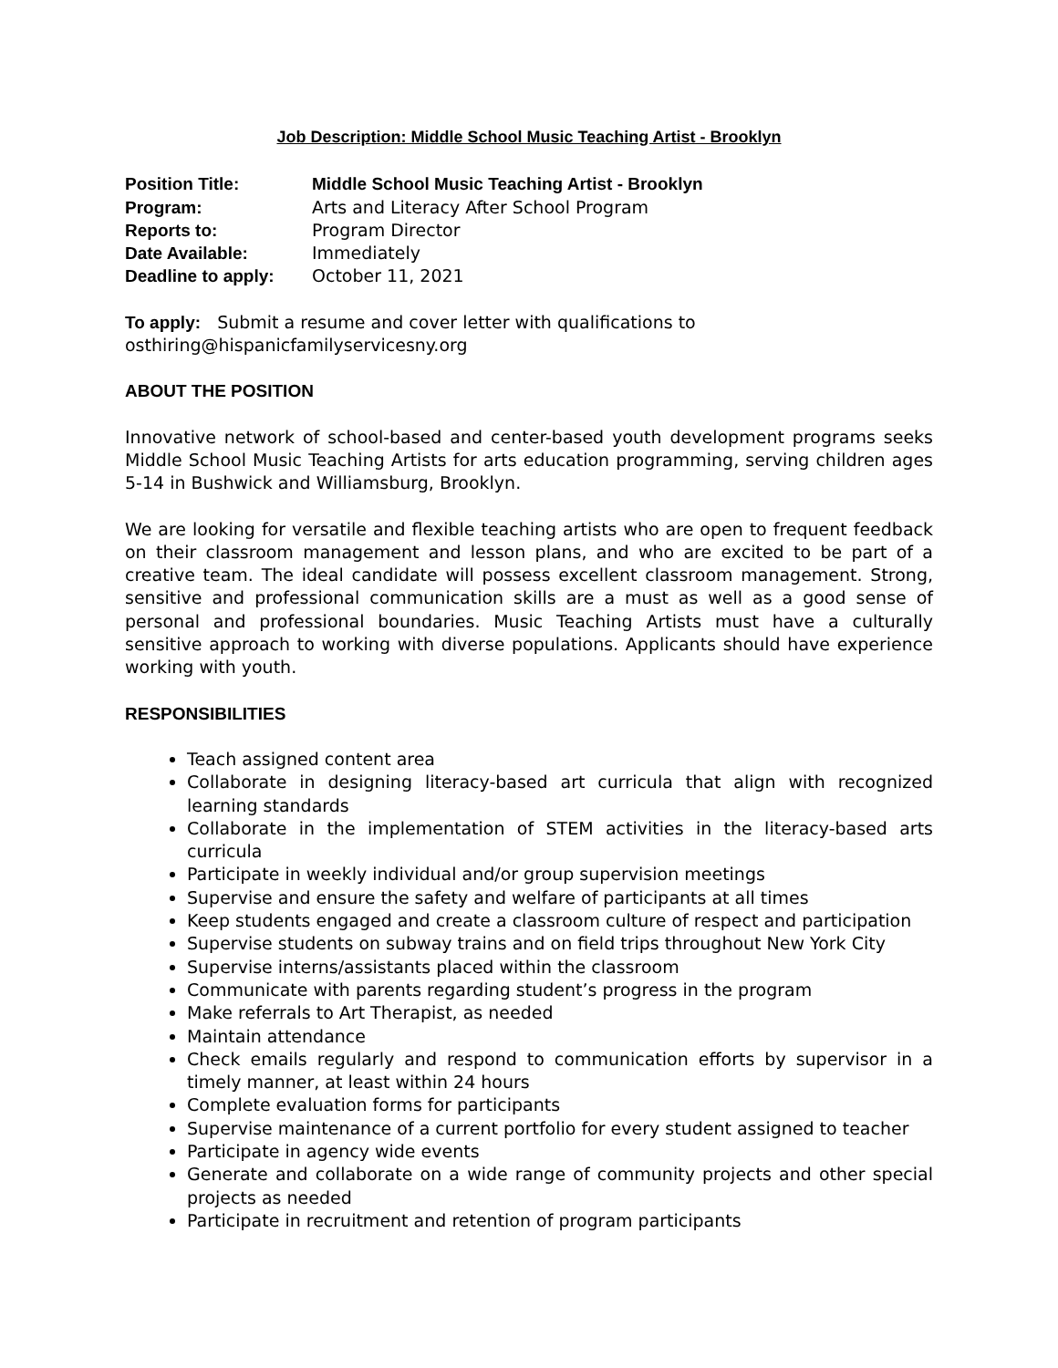Job Description: Middle School Music Teaching Artist - Brooklyn
| Position Title: | Middle School Music Teaching Artist - Brooklyn |
| Program: | Arts and Literacy After School Program |
| Reports to: | Program Director |
| Date Available: | Immediately |
| Deadline to apply: | October 11, 2021 |
To apply: Submit a resume and cover letter with qualifications to
osthiring@hispanicfamilyservicesny.org
ABOUT THE POSITION
Innovative network of school-based and center-based youth development programs seeks Middle School Music Teaching Artists for arts education programming, serving children ages 5-14 in Bushwick and Williamsburg, Brooklyn.
We are looking for versatile and flexible teaching artists who are open to frequent feedback on their classroom management and lesson plans, and who are excited to be part of a creative team. The ideal candidate will possess excellent classroom management. Strong, sensitive and professional communication skills are a must as well as a good sense of personal and professional boundaries. Music Teaching Artists must have a culturally sensitive approach to working with diverse populations. Applicants should have experience working with youth.
RESPONSIBILITIES
Teach assigned content area
Collaborate in designing literacy-based art curricula that align with recognized learning standards
Collaborate in the implementation of STEM activities in the literacy-based arts curricula
Participate in weekly individual and/or group supervision meetings
Supervise and ensure the safety and welfare of participants at all times
Keep students engaged and create a classroom culture of respect and participation
Supervise students on subway trains and on field trips throughout New York City
Supervise interns/assistants placed within the classroom
Communicate with parents regarding student’s progress in the program
Make referrals to Art Therapist, as needed
Maintain attendance
Check emails regularly and respond to communication efforts by supervisor in a timely manner, at least within 24 hours
Complete evaluation forms for participants
Supervise maintenance of a current portfolio for every student assigned to teacher
Participate in agency wide events
Generate and collaborate on a wide range of community projects and other special projects as needed
Participate in recruitment and retention of program participants